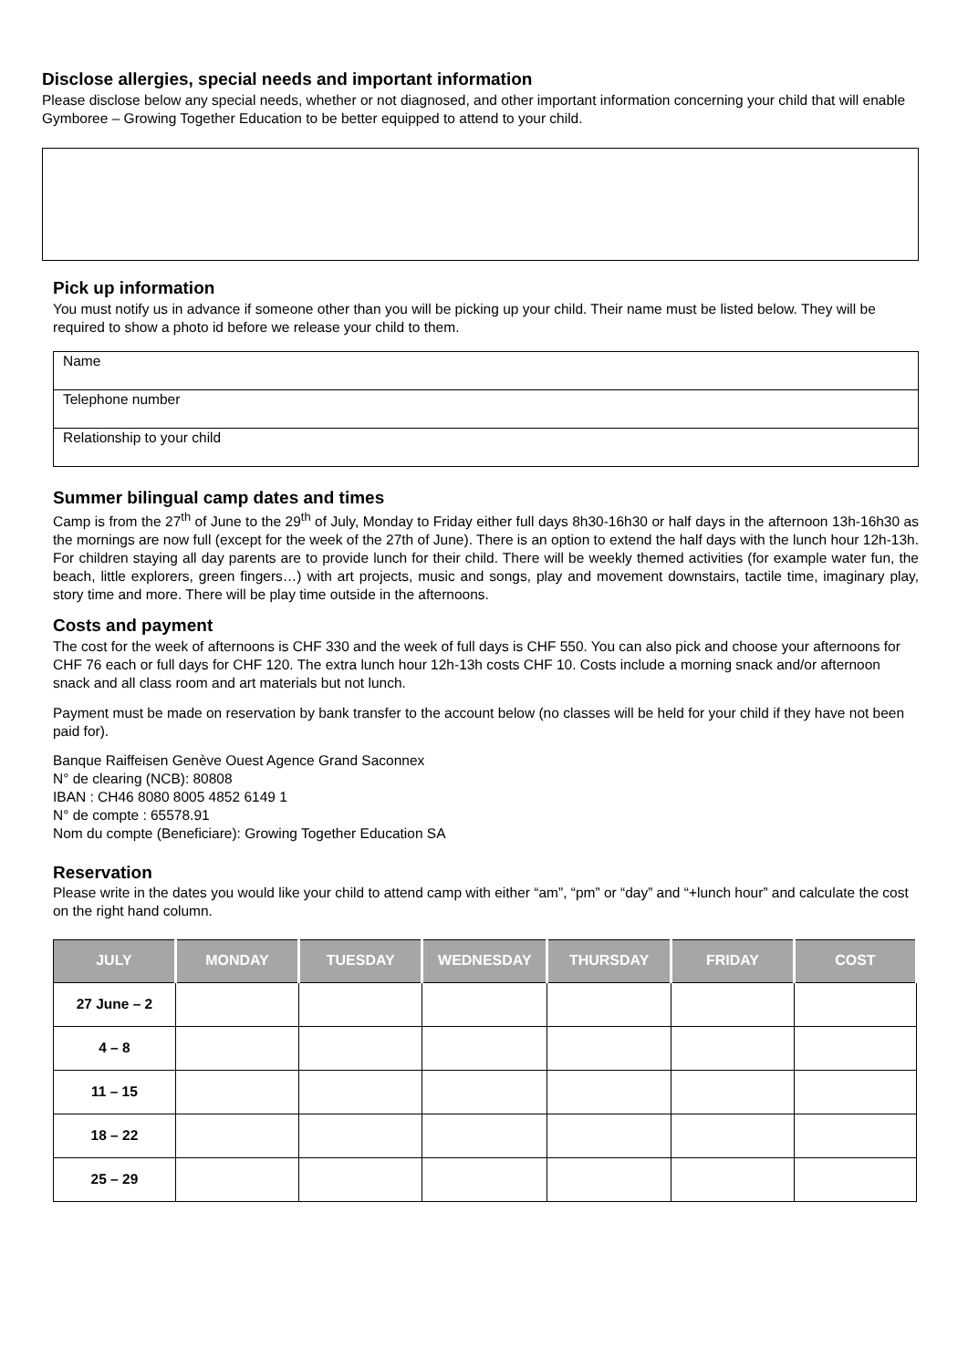Disclose allergies, special needs and important information
Please disclose below any special needs, whether or not diagnosed, and other important information concerning your child that will enable Gymboree – Growing Together Education to be better equipped to attend to your child.
Pick up information
You must notify us in advance if someone other than you will be picking up your child. Their name must be listed below. They will be required to show a photo id before we release your child to them.
Name
Telephone number
Relationship to your child
Summer bilingual camp dates and times
Camp is from the 27<sup>th</sup> of June to the 29<sup>th</sup> of July, Monday to Friday either full days 8h30-16h30 or half days in the afternoon 13h-16h30 as the mornings are now full (except for the week of the 27th of June). There is an option to extend the half days with the lunch hour 12h-13h. For children staying all day parents are to provide lunch for their child. There will be weekly themed activities (for example water fun, the beach, little explorers, green fingers…) with art projects, music and songs, play and movement downstairs, tactile time, imaginary play, story time and more. There will be play time outside in the afternoons.
Costs and payment
The cost for the week of afternoons is CHF 330 and the week of full days is CHF 550. You can also pick and choose your afternoons for CHF 76 each or full days for CHF 120. The extra lunch hour 12h-13h costs CHF 10. Costs include a morning snack and/or afternoon snack and all class room and art materials but not lunch.
Payment must be made on reservation by bank transfer to the account below (no classes will be held for your child if they have not been paid for).
Banque Raiffeisen Genève Ouest Agence Grand Saconnex
N° de clearing (NCB): 80808
IBAN : CH46 8080 8005 4852 6149 1
N° de compte : 65578.91
Nom du compte (Beneficiare): Growing Together Education SA
Reservation
Please write in the dates you would like your child to attend camp with either “am”, “pm” or “day” and “+lunch hour” and calculate the cost on the right hand column.
| JULY | MONDAY | TUESDAY | WEDNESDAY | THURSDAY | FRIDAY | COST |
| --- | --- | --- | --- | --- | --- | --- |
| 27 June – 2 | | | | | | |
| 4 – 8 | | | | | | |
| 11 – 15 | | | | | | |
| 18 – 22 | | | | | | |
| 25 – 29 | | | | | | |